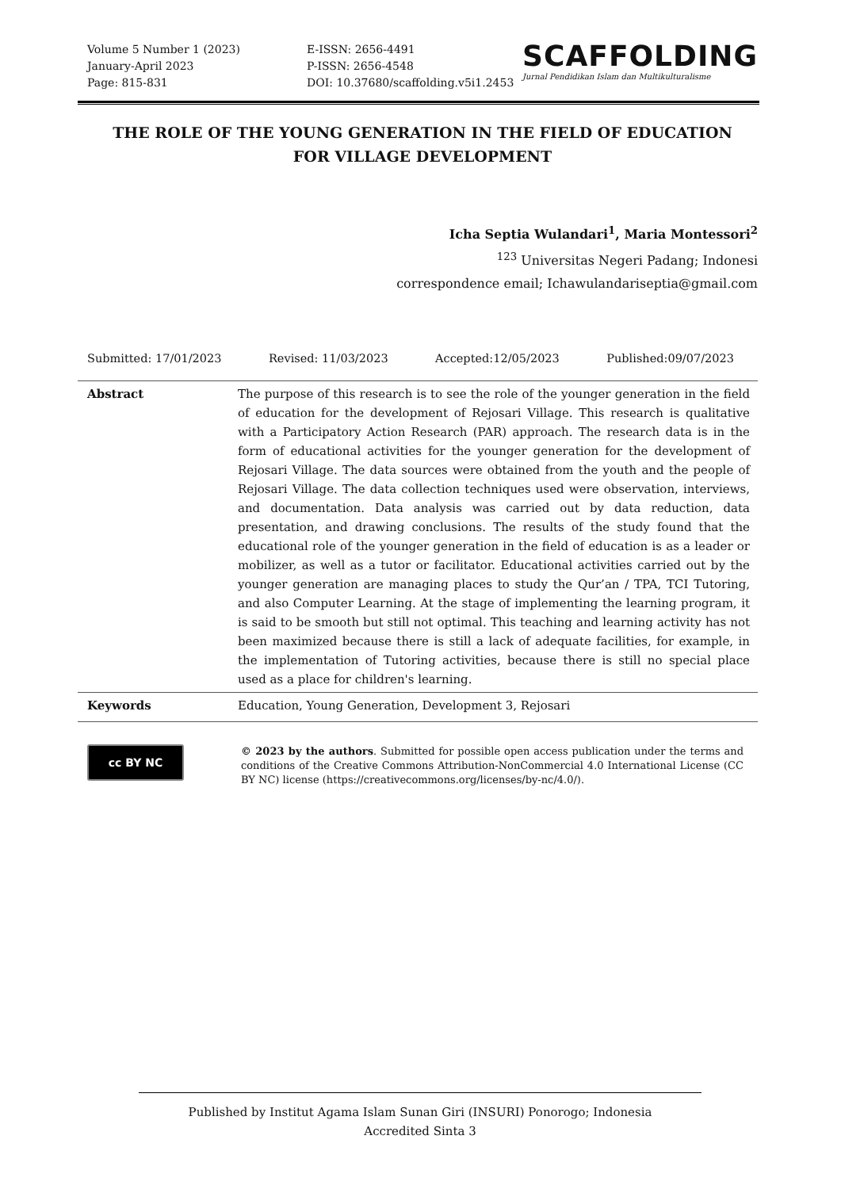Volume 5 Number 1 (2023)
January-April 2023
Page: 815-831
E-ISSN: 2656-4491
P-ISSN: 2656-4548
DOI: 10.37680/scaffolding.v5i1.2453
SCAFFOLDING
Jurnal Pendidikan Islam dan Multikulturalisme
THE ROLE OF THE YOUNG GENERATION IN THE FIELD OF EDUCATION
FOR VILLAGE DEVELOPMENT
Icha Septia Wulandari<sup>1</sup>, Maria Montessori<sup>2</sup>
<sup>123</sup> Universitas Negeri Padang; Indonesi
correspondence email; Ichawulandariseptia@gmail.com
Submitted: 17/01/2023 Revised: 11/03/2023 Accepted:12/05/2023 Published:09/07/2023
Abstract The purpose of this research is to see the role of the younger generation in the field of education for the development of Rejosari Village. This research is qualitative with a Participatory Action Research (PAR) approach. The research data is in the form of educational activities for the younger generation for the development of Rejosari Village. The data sources were obtained from the youth and the people of Rejosari Village. The data collection techniques used were observation, interviews, and documentation. Data analysis was carried out by data reduction, data presentation, and drawing conclusions. The results of the study found that the educational role of the younger generation in the field of education is as a leader or mobilizer, as well as a tutor or facilitator. Educational activities carried out by the younger generation are managing places to study the Qur’an / TPA, TCI Tutoring, and also Computer Learning. At the stage of implementing the learning program, it is said to be smooth but still not optimal. This teaching and learning activity has not been maximized because there is still a lack of adequate facilities, for example, in the implementation of Tutoring activities, because there is still no special place used as a place for children's learning.
Keywords Education, Young Generation, Development 3, Rejosari
cc BY NC
© 2023 by the authors. Submitted for possible open access publication under the terms and conditions of the Creative Commons Attribution-NonCommercial 4.0 International License (CC BY NC) license (https://creativecommons.org/licenses/by-nc/4.0/).
Published by Institut Agama Islam Sunan Giri (INSURI) Ponorogo; Indonesia
Accredited Sinta 3